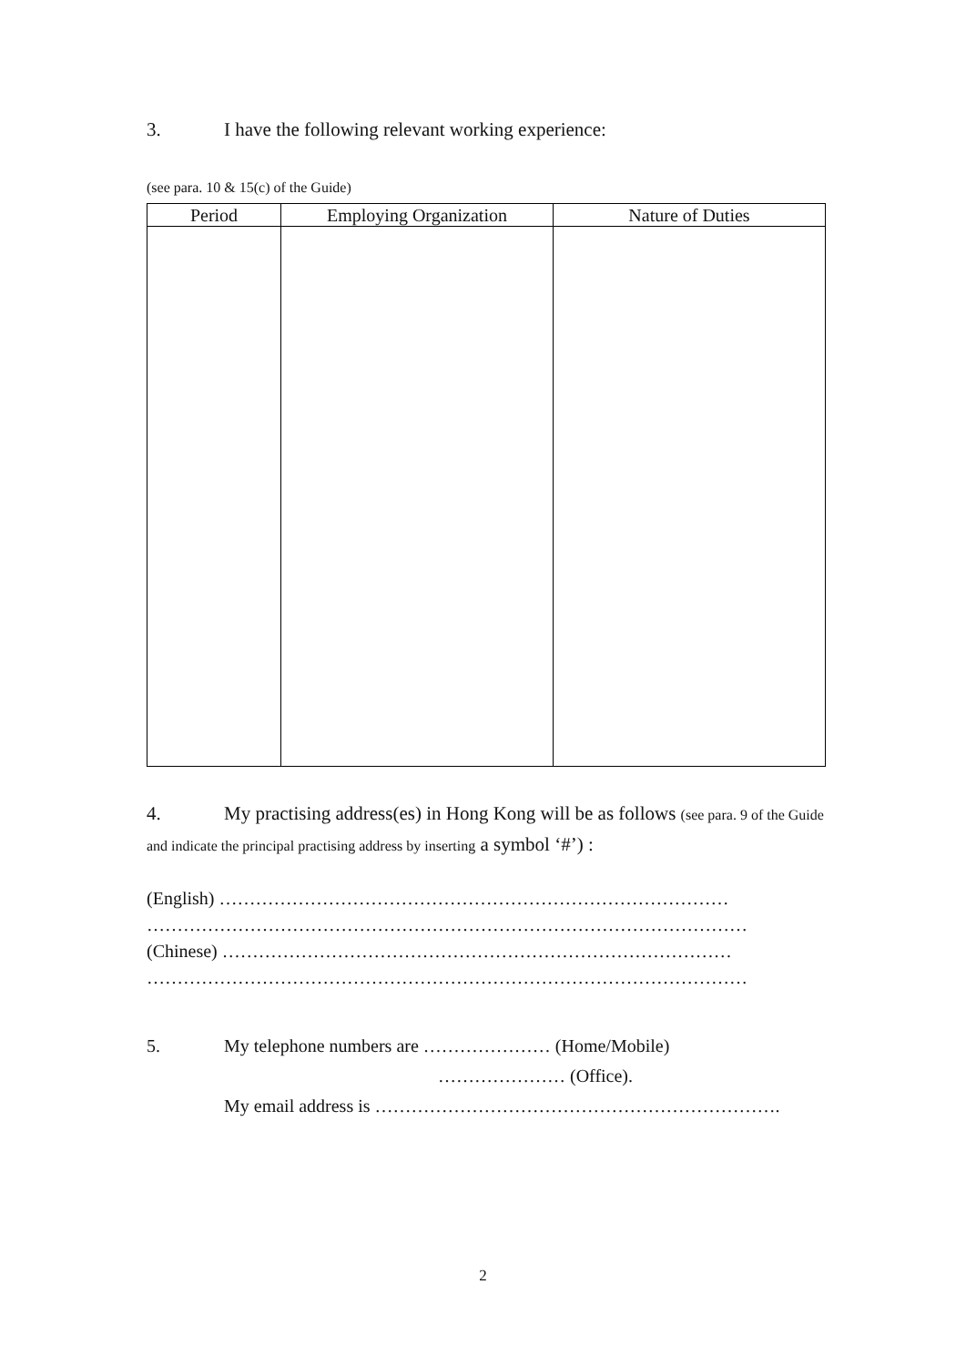3. I have the following relevant working experience:
(see para. 10 & 15(c) of the Guide)
| Period | Employing Organization | Nature of Duties |
| --- | --- | --- |
4. My practising address(es) in Hong Kong will be as follows (see para. 9 of the Guide and indicate the principal practising address by inserting a symbol ‘#’) :
(English) …………………………………………………………………………
………………………………………………………………………………………
(Chinese) …………………………………………………………………………
………………………………………………………………………………………
5. My telephone numbers are ………………… (Home/Mobile)
………………… (Office).
My email address is ………………………………………………………….
2